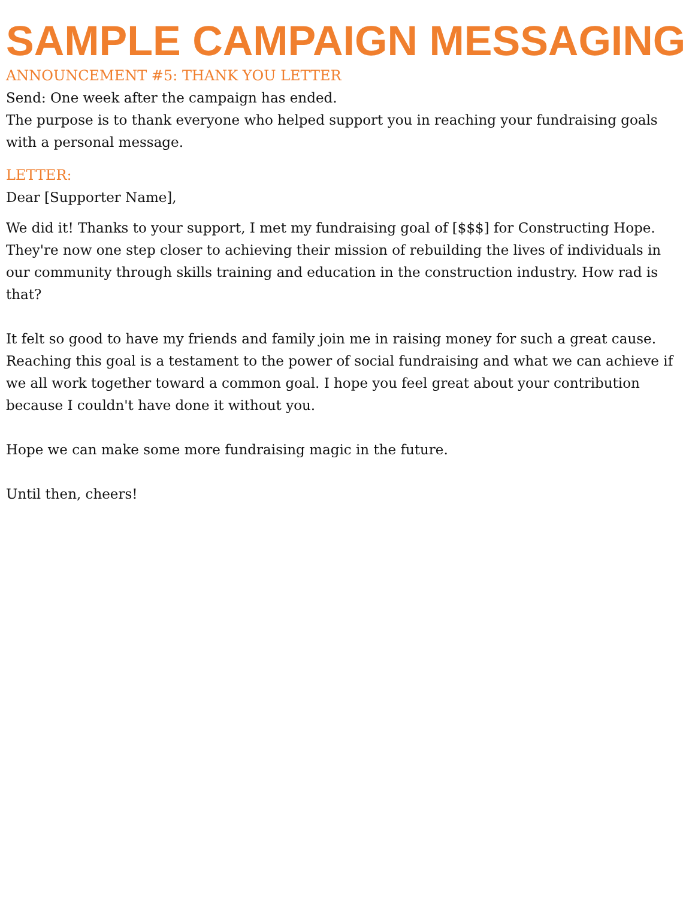SAMPLE CAMPAIGN MESSAGING
ANNOUNCEMENT #5: THANK YOU LETTER
Send: One week after the campaign has ended.
The purpose is to thank everyone who helped support you in reaching your fundraising goals with a personal message.
LETTER:
Dear [Supporter Name],
We did it! Thanks to your support, I met my fundraising goal of [$$$] for Constructing Hope. They're now one step closer to achieving their mission of rebuilding the lives of individuals in our community through skills training and education in the construction industry. How rad is that?
It felt so good to have my friends and family join me in raising money for such a great cause. Reaching this goal is a testament to the power of social fundraising and what we can achieve if we all work together toward a common goal. I hope you feel great about your contribution because I couldn't have done it without you.
Hope we can make some more fundraising magic in the future.
Until then, cheers!